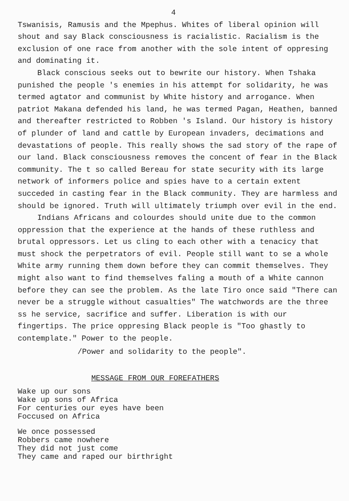4
Tswanisis, Ramusis and the Mpephus. Whites of liberal opinion will shout and say Black consciousness is racialistic. Racialism is the exclusion of one race from another with the sole intent of oppresing and dominating it.
Black conscious seeks out to bewrite our history. When Tshaka punished the people 's enemies in his attempt for solidarity, he was termed agtator and communist by White history and arrogance. When patriot Makana defended his land, he was termed Pagan, Heathen, banned and thereafter restricted to Robben 's Island. Our history is history of plunder of land and cattle by European invaders, decimations and devastations of people. This really shows the sad story of the rape of our land. Black consciousness removes the concent of fear in the Black community. The t so called Bereau for state security with its large network of informers police and spies have to a certain extent succeded in casting fear in the Black community. They are harmless and should be ignored. Truth will ultimately triumph over evil in the end.
Indians Africans and colourdes should unite due to the common oppression that the experience at the hands of these ruthless and brutal oppressors. Let us cling to each other with a tenacicy that must shock the perpetrators of evil. People still want to se a whole White army running them down before they can commit themselves. They might also want to find themselves faling a mouth of a White cannon before they can see the problem. As the late Tiro once said "There can never be a struggle without casualties" The watchwords are the three ss he service, sacrifice and suffer. Liberation is with our fingertips. The price oppresing Black people is "Too ghastly to contemplate." Power to the people.
/Power and solidarity to the people".
MESSAGE FROM OUR FOREFATHERS
Wake up our sons
Wake up sons of Africa
For centuries our eyes have been
Foccused on Africa
We once possessed
Robbers came nowhere
They did not just come
They came and raped our birthright